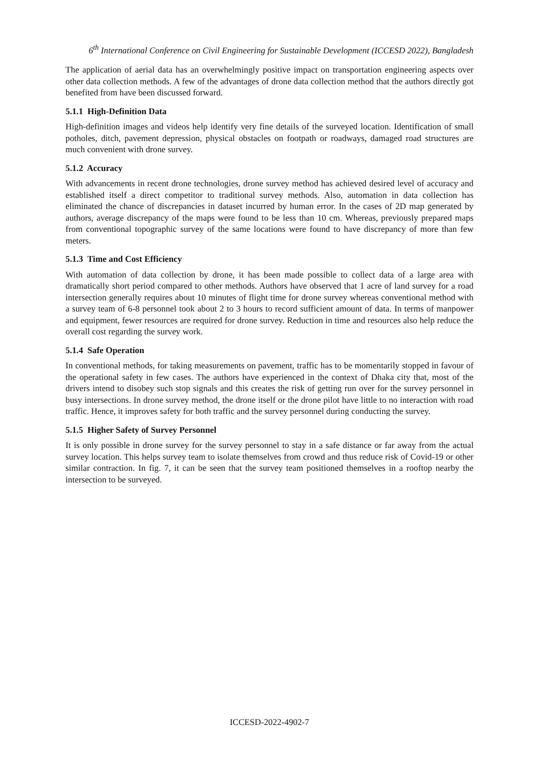6<sup>th</sup> International Conference on Civil Engineering for Sustainable Development (ICCESD 2022), Bangladesh
The application of aerial data has an overwhelmingly positive impact on transportation engineering aspects over other data collection methods. A few of the advantages of drone data collection method that the authors directly got benefited from have been discussed forward.
5.1.1 High-Definition Data
High-definition images and videos help identify very fine details of the surveyed location. Identification of small potholes, ditch, pavement depression, physical obstacles on footpath or roadways, damaged road structures are much convenient with drone survey.
5.1.2 Accuracy
With advancements in recent drone technologies, drone survey method has achieved desired level of accuracy and established itself a direct competitor to traditional survey methods. Also, automation in data collection has eliminated the chance of discrepancies in dataset incurred by human error. In the cases of 2D map generated by authors, average discrepancy of the maps were found to be less than 10 cm. Whereas, previously prepared maps from conventional topographic survey of the same locations were found to have discrepancy of more than few meters.
5.1.3 Time and Cost Efficiency
With automation of data collection by drone, it has been made possible to collect data of a large area with dramatically short period compared to other methods. Authors have observed that 1 acre of land survey for a road intersection generally requires about 10 minutes of flight time for drone survey whereas conventional method with a survey team of 6-8 personnel took about 2 to 3 hours to record sufficient amount of data. In terms of manpower and equipment, fewer resources are required for drone survey. Reduction in time and resources also help reduce the overall cost regarding the survey work.
5.1.4 Safe Operation
In conventional methods, for taking measurements on pavement, traffic has to be momentarily stopped in favour of the operational safety in few cases. The authors have experienced in the context of Dhaka city that, most of the drivers intend to disobey such stop signals and this creates the risk of getting run over for the survey personnel in busy intersections. In drone survey method, the drone itself or the drone pilot have little to no interaction with road traffic. Hence, it improves safety for both traffic and the survey personnel during conducting the survey.
5.1.5 Higher Safety of Survey Personnel
It is only possible in drone survey for the survey personnel to stay in a safe distance or far away from the actual survey location. This helps survey team to isolate themselves from crowd and thus reduce risk of Covid-19 or other similar contraction. In fig. 7, it can be seen that the survey team positioned themselves in a rooftop nearby the intersection to be surveyed.
ICCESD-2022-4902-7